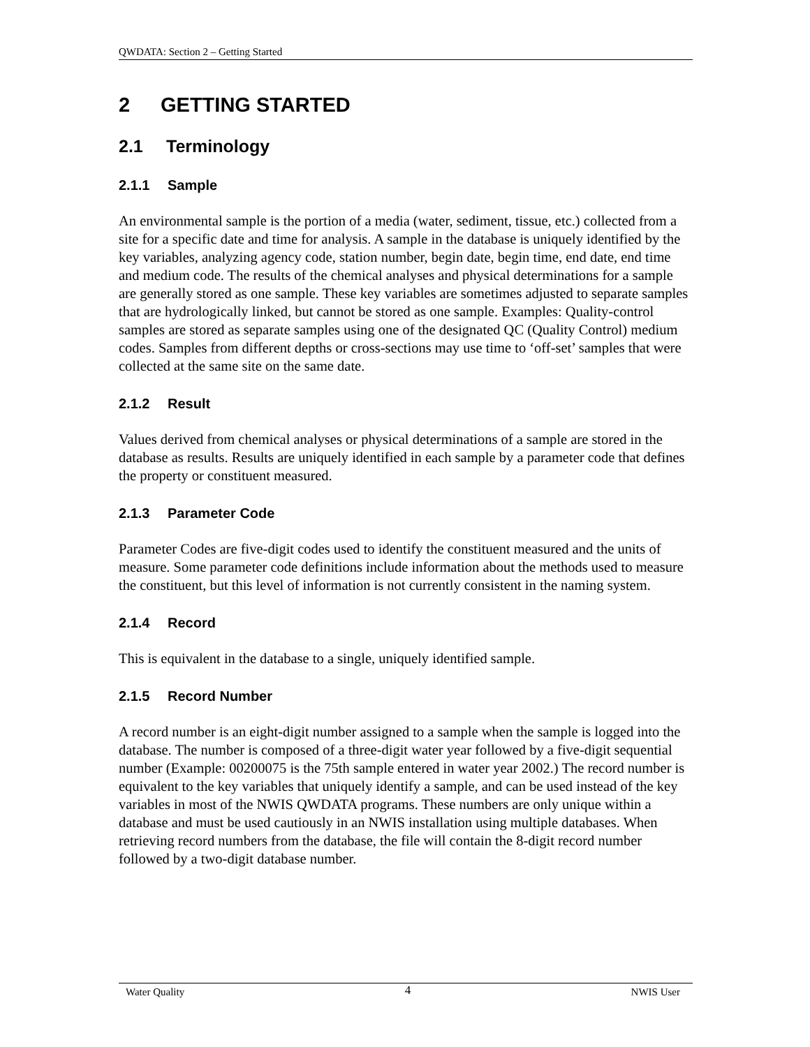QWDATA: Section 2 – Getting Started
2 GETTING STARTED
2.1 Terminology
2.1.1 Sample
An environmental sample is the portion of a media (water, sediment, tissue, etc.) collected from a site for a specific date and time for analysis. A sample in the database is uniquely identified by the key variables, analyzing agency code, station number, begin date, begin time, end date, end time and medium code. The results of the chemical analyses and physical determinations for a sample are generally stored as one sample. These key variables are sometimes adjusted to separate samples that are hydrologically linked, but cannot be stored as one sample. Examples: Quality-control samples are stored as separate samples using one of the designated QC (Quality Control) medium codes. Samples from different depths or cross-sections may use time to ‘off-set’ samples that were collected at the same site on the same date.
2.1.2 Result
Values derived from chemical analyses or physical determinations of a sample are stored in the database as results. Results are uniquely identified in each sample by a parameter code that defines the property or constituent measured.
2.1.3 Parameter Code
Parameter Codes are five-digit codes used to identify the constituent measured and the units of measure. Some parameter code definitions include information about the methods used to measure the constituent, but this level of information is not currently consistent in the naming system.
2.1.4 Record
This is equivalent in the database to a single, uniquely identified sample.
2.1.5 Record Number
A record number is an eight-digit number assigned to a sample when the sample is logged into the database. The number is composed of a three-digit water year followed by a five-digit sequential number (Example: 00200075 is the 75th sample entered in water year 2002.) The record number is equivalent to the key variables that uniquely identify a sample, and can be used instead of the key variables in most of the NWIS QWDATA programs. These numbers are only unique within a database and must be used cautiously in an NWIS installation using multiple databases. When retrieving record numbers from the database, the file will contain the 8-digit record number followed by a two-digit database number.
Water Quality 4 NWIS User